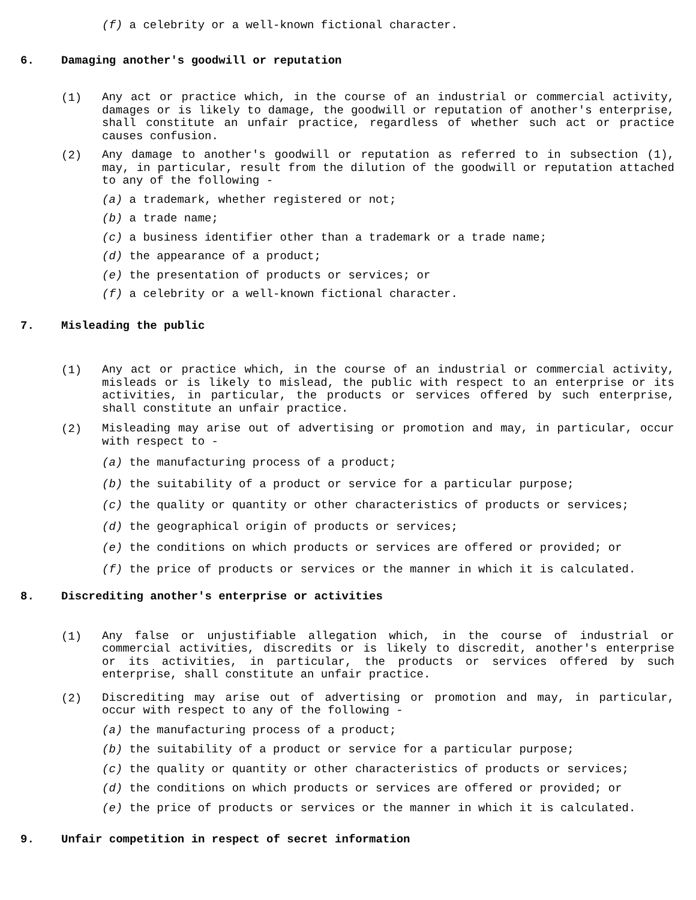(f) a celebrity or a well-known fictional character.
6. Damaging another's goodwill or reputation
(1)
Any act or practice which, in the course of an industrial or commercial activity, damages or is likely to damage, the goodwill or reputation of another's enterprise, shall constitute an unfair practice, regardless of whether such act or practice causes confusion.
(2)
Any damage to another's goodwill or reputation as referred to in subsection (1), may, in particular, result from the dilution of the goodwill or reputation attached to any of the following -
(a) a trademark, whether registered or not;
(b) a trade name;
(c) a business identifier other than a trademark or a trade name;
(d) the appearance of a product;
(e) the presentation of products or services; or
(f) a celebrity or a well-known fictional character.
7. Misleading the public
(1)
Any act or practice which, in the course of an industrial or commercial activity, misleads or is likely to mislead, the public with respect to an enterprise or its activities, in particular, the products or services offered by such enterprise, shall constitute an unfair practice.
(2)
Misleading may arise out of advertising or promotion and may, in particular, occur with respect to -
(a) the manufacturing process of a product;
(b) the suitability of a product or service for a particular purpose;
(c) the quality or quantity or other characteristics of products or services;
(d) the geographical origin of products or services;
(e) the conditions on which products or services are offered or provided; or
(f) the price of products or services or the manner in which it is calculated.
8. Discrediting another's enterprise or activities
(1)
Any false or unjustifiable allegation which, in the course of industrial or commercial activities, discredits or is likely to discredit, another's enterprise or its activities, in particular, the products or services offered by such enterprise, shall constitute an unfair practice.
(2)
Discrediting may arise out of advertising or promotion and may, in particular, occur with respect to any of the following -
(a) the manufacturing process of a product;
(b) the suitability of a product or service for a particular purpose;
(c) the quality or quantity or other characteristics of products or services;
(d) the conditions on which products or services are offered or provided; or
(e) the price of products or services or the manner in which it is calculated.
9. Unfair competition in respect of secret information